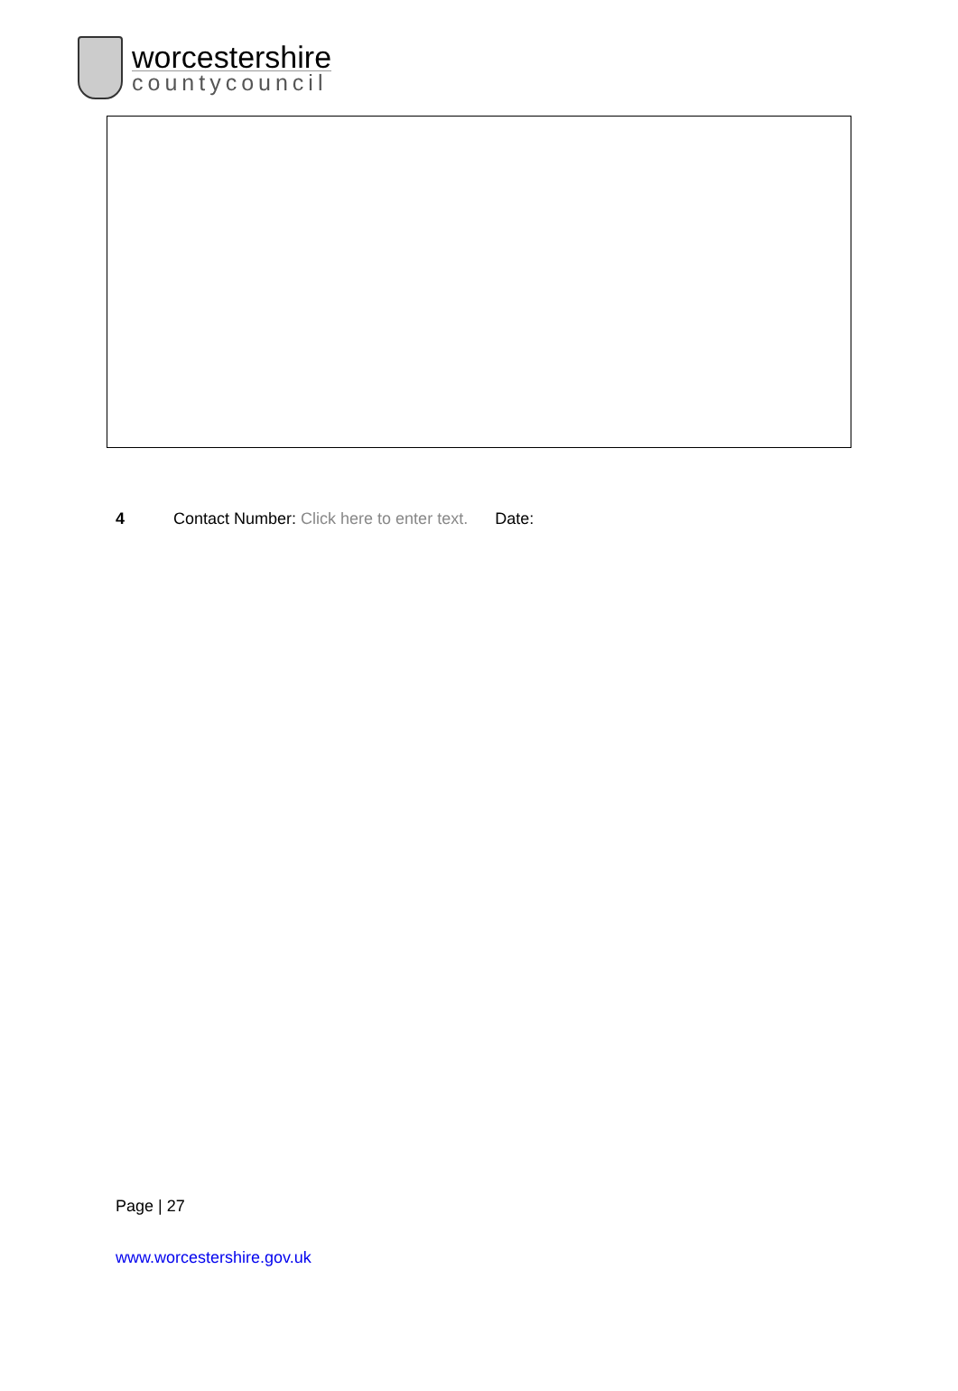worcestershire
countycouncil
4 Contact Number: Click here to enter text. Date:
Page | 27
www.worcestershire.gov.uk